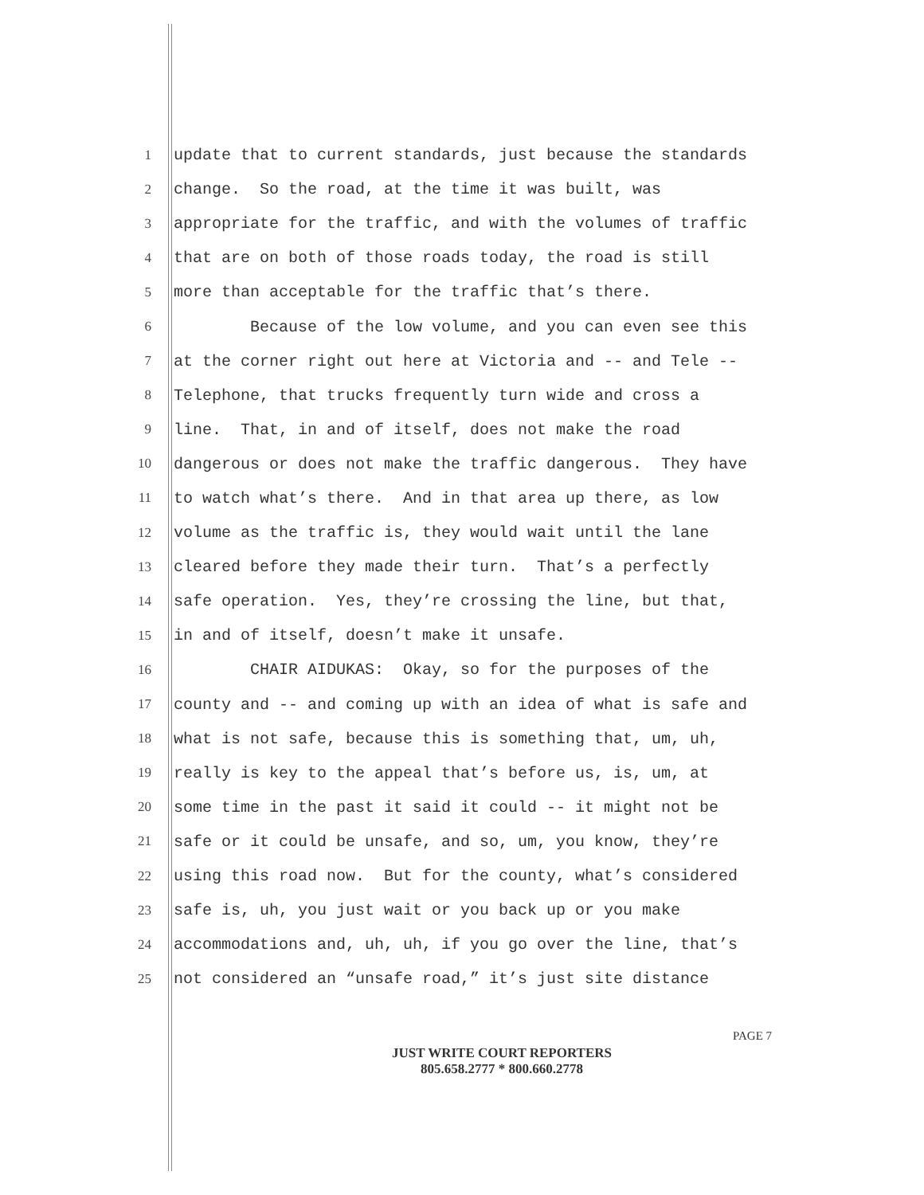1 update that to current standards, just because the standards
2 change. So the road, at the time it was built, was
3 appropriate for the traffic, and with the volumes of traffic
4 that are on both of those roads today, the road is still
5 more than acceptable for the traffic that’s there.
6 Because of the low volume, and you can even see this
7 at the corner right out here at Victoria and -- and Tele --
8 Telephone, that trucks frequently turn wide and cross a
9 line. That, in and of itself, does not make the road
10 dangerous or does not make the traffic dangerous. They have
11 to watch what’s there. And in that area up there, as low
12 volume as the traffic is, they would wait until the lane
13 cleared before they made their turn. That’s a perfectly
14 safe operation. Yes, they’re crossing the line, but that,
15 in and of itself, doesn’t make it unsafe.
16 CHAIR AIDUKAS: Okay, so for the purposes of the
17 county and -- and coming up with an idea of what is safe and
18 what is not safe, because this is something that, um, uh,
19 really is key to the appeal that’s before us, is, um, at
20 some time in the past it said it could -- it might not be
21 safe or it could be unsafe, and so, um, you know, they’re
22 using this road now. But for the county, what’s considered
23 safe is, uh, you just wait or you back up or you make
24 accommodations and, uh, uh, if you go over the line, that’s
25 not considered an “unsafe road,” it’s just site distance
PAGE 7
JUST WRITE COURT REPORTERS
805.658.2777 * 800.660.2778